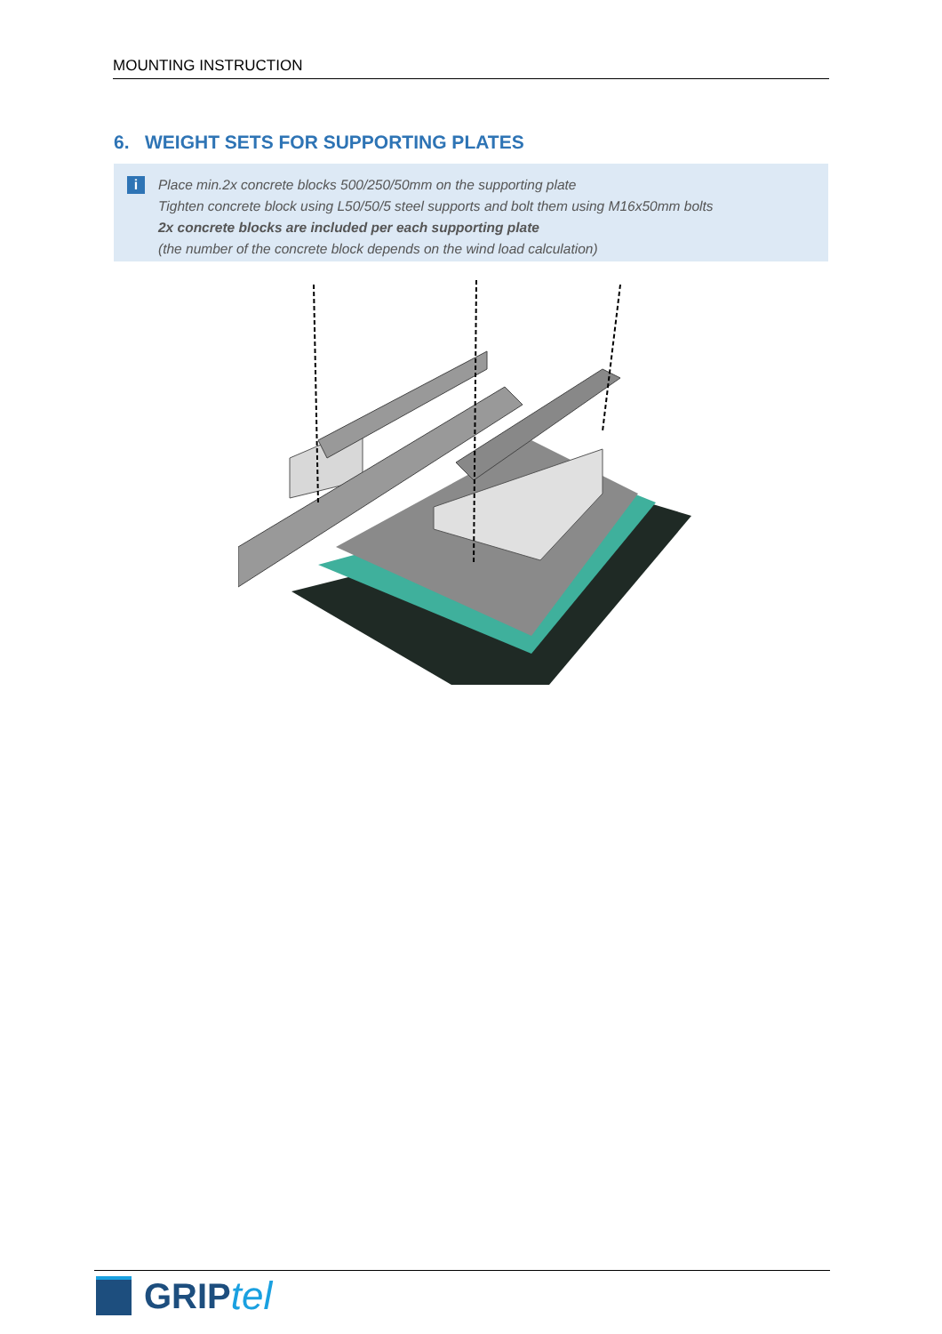MOUNTING INSTRUCTION
6. WEIGHT SETS FOR SUPPORTING PLATES
i
Place min.2x concrete blocks 500/250/50mm on the supporting plate
Tighten concrete block using L50/50/5 steel supports and bolt them using M16x50mm bolts
2x concrete blocks are included per each supporting plate
(the number of the concrete block depends on the wind load calculation)
GRIP tel